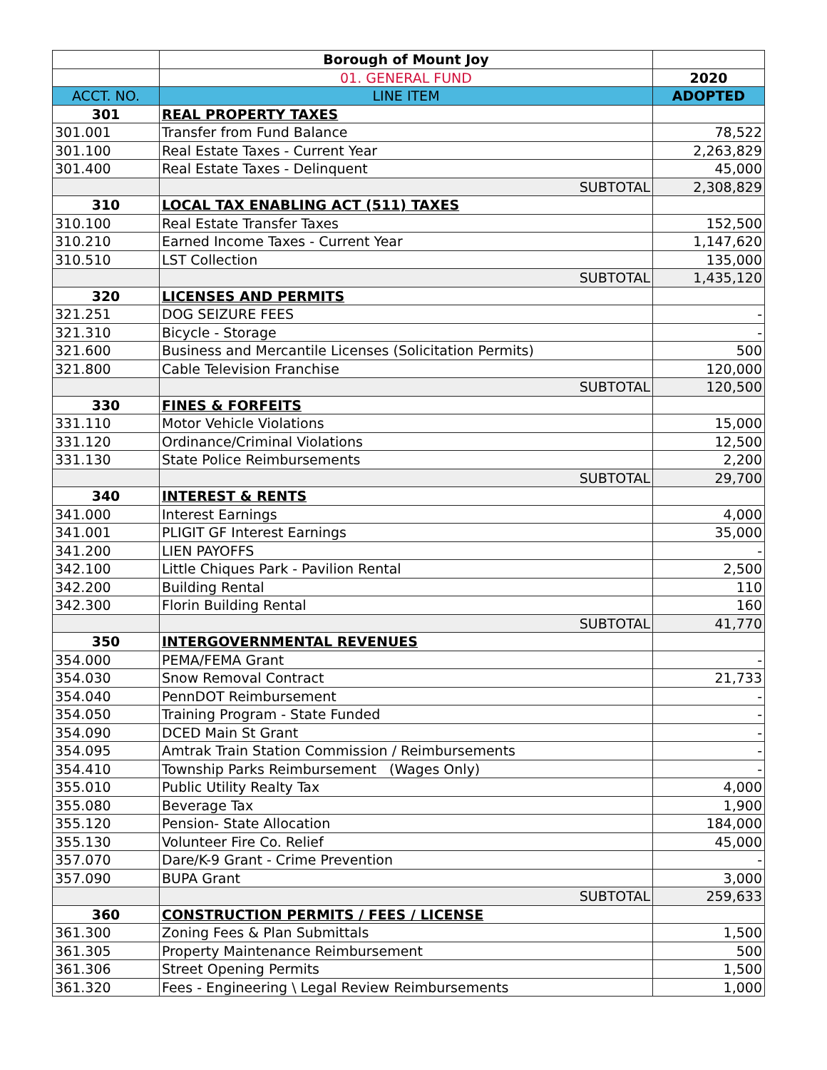| | Borough of Mount Joy | |
| | 01. GENERAL FUND | 2020 |
| ACCT. NO. | LINE ITEM | ADOPTED |
| 301 | REAL PROPERTY TAXES | |
| 301.001 | Transfer from Fund Balance | 78,522 |
| 301.100 | Real Estate Taxes - Current Year | 2,263,829 |
| 301.400 | Real Estate Taxes - Delinquent | 45,000 |
| | SUBTOTAL | 2,308,829 |
| 310 | LOCAL TAX ENABLING ACT (511) TAXES | |
| 310.100 | Real Estate Transfer Taxes | 152,500 |
| 310.210 | Earned Income Taxes - Current Year | 1,147,620 |
| 310.510 | LST Collection | 135,000 |
| | SUBTOTAL | 1,435,120 |
| 320 | LICENSES AND PERMITS | |
| 321.251 | DOG SEIZURE FEES | - |
| 321.310 | Bicycle - Storage | - |
| 321.600 | Business and Mercantile Licenses (Solicitation Permits) | 500 |
| 321.800 | Cable Television Franchise | 120,000 |
| | SUBTOTAL | 120,500 |
| 330 | FINES & FORFEITS | |
| 331.110 | Motor Vehicle Violations | 15,000 |
| 331.120 | Ordinance/Criminal Violations | 12,500 |
| 331.130 | State Police Reimbursements | 2,200 |
| | SUBTOTAL | 29,700 |
| 340 | INTEREST & RENTS | |
| 341.000 | Interest Earnings | 4,000 |
| 341.001 | PLIGIT GF Interest Earnings | 35,000 |
| 341.200 | LIEN PAYOFFS | - |
| 342.100 | Little Chiques Park - Pavilion Rental | 2,500 |
| 342.200 | Building Rental | 110 |
| 342.300 | Florin Building Rental | 160 |
| | SUBTOTAL | 41,770 |
| 350 | INTERGOVERNMENTAL REVENUES | |
| 354.000 | PEMA/FEMA Grant | - |
| 354.030 | Snow Removal Contract | 21,733 |
| 354.040 | PennDOT Reimbursement | - |
| 354.050 | Training Program - State Funded | - |
| 354.090 | DCED Main St Grant | - |
| 354.095 | Amtrak Train Station Commission / Reimbursements | - |
| 354.410 | Township Parks Reimbursement (Wages Only) | - |
| 355.010 | Public Utility Realty Tax | 4,000 |
| 355.080 | Beverage Tax | 1,900 |
| 355.120 | Pension- State Allocation | 184,000 |
| 355.130 | Volunteer Fire Co. Relief | 45,000 |
| 357.070 | Dare/K-9 Grant - Crime Prevention | - |
| 357.090 | BUPA Grant | 3,000 |
| | SUBTOTAL | 259,633 |
| 360 | CONSTRUCTION PERMITS / FEES / LICENSE | |
| 361.300 | Zoning Fees & Plan Submittals | 1,500 |
| 361.305 | Property Maintenance Reimbursement | 500 |
| 361.306 | Street Opening Permits | 1,500 |
| 361.320 | Fees - Engineering \ Legal Review Reimbursements | 1,000 |